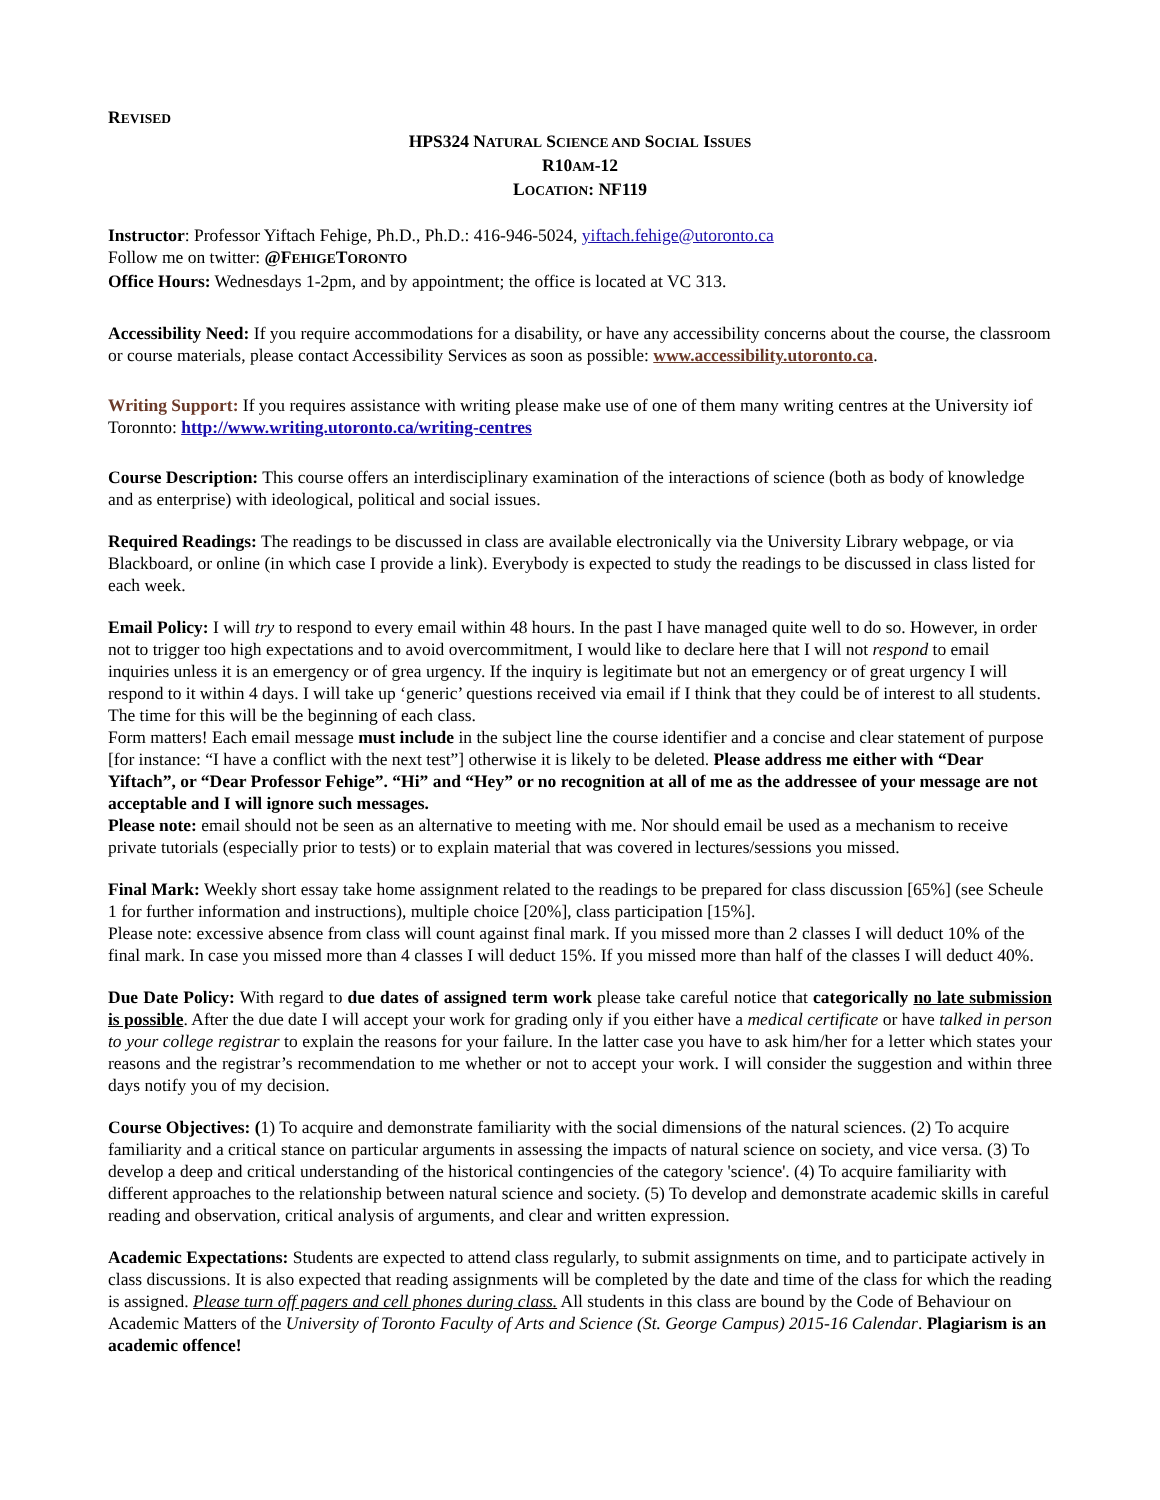REVISED
HPS324 NATURAL SCIENCE AND SOCIAL ISSUES
R10AM-12
LOCATION: NF119
Instructor: Professor Yiftach Fehige, Ph.D., Ph.D.: 416-946-5024, yiftach.fehige@utoronto.ca
Follow me on twitter: @FEHIGETORONTO
Office Hours: Wednesdays 1-2pm, and by appointment; the office is located at VC 313.
Accessibility Need: If you require accommodations for a disability, or have any accessibility concerns about the course, the classroom or course materials, please contact Accessibility Services as soon as possible: www.accessibility.utoronto.ca.
Writing Support: If you requires assistance with writing please make use of one of them many writing centres at the University iof Toronnto: http://www.writing.utoronto.ca/writing-centres
Course Description: This course offers an interdisciplinary examination of the interactions of science (both as body of knowledge and as enterprise) with ideological, political and social issues.
Required Readings: The readings to be discussed in class are available electronically via the University Library webpage, or via Blackboard, or online (in which case I provide a link). Everybody is expected to study the readings to be discussed in class listed for each week.
Email Policy: I will try to respond to every email within 48 hours. In the past I have managed quite well to do so. However, in order not to trigger too high expectations and to avoid overcommitment, I would like to declare here that I will not respond to email inquiries unless it is an emergency or of grea urgency. If the inquiry is legitimate but not an emergency or of great urgency I will respond to it within 4 days. I will take up ‘generic’ questions received via email if I think that they could be of interest to all students. The time for this will be the beginning of each class.
Form matters! Each email message must include in the subject line the course identifier and a concise and clear statement of purpose [for instance: “I have a conflict with the next test”] otherwise it is likely to be deleted. Please address me either with “Dear Yiftach”, or “Dear Professor Fehige”. “Hi” and “Hey” or no recognition at all of me as the addressee of your message are not acceptable and I will ignore such messages.
Please note: email should not be seen as an alternative to meeting with me. Nor should email be used as a mechanism to receive private tutorials (especially prior to tests) or to explain material that was covered in lectures/sessions you missed.
Final Mark: Weekly short essay take home assignment related to the readings to be prepared for class discussion [65%] (see Scheule 1 for further information and instructions), multiple choice [20%], class participation [15%].
Please note: excessive absence from class will count against final mark. If you missed more than 2 classes I will deduct 10% of the final mark. In case you missed more than 4 classes I will deduct 15%. If you missed more than half of the classes I will deduct 40%.
Due Date Policy: With regard to due dates of assigned term work please take careful notice that categorically no late submission is possible. After the due date I will accept your work for grading only if you either have a medical certificate or have talked in person to your college registrar to explain the reasons for your failure. In the latter case you have to ask him/her for a letter which states your reasons and the registrar’s recommendation to me whether or not to accept your work. I will consider the suggestion and within three days notify you of my decision.
Course Objectives: (1) To acquire and demonstrate familiarity with the social dimensions of the natural sciences. (2) To acquire familiarity and a critical stance on particular arguments in assessing the impacts of natural science on society, and vice versa. (3) To develop a deep and critical understanding of the historical contingencies of the category 'science'. (4) To acquire familiarity with different approaches to the relationship between natural science and society. (5) To develop and demonstrate academic skills in careful reading and observation, critical analysis of arguments, and clear and written expression.
Academic Expectations: Students are expected to attend class regularly, to submit assignments on time, and to participate actively in class discussions. It is also expected that reading assignments will be completed by the date and time of the class for which the reading is assigned. Please turn off pagers and cell phones during class. All students in this class are bound by the Code of Behaviour on Academic Matters of the University of Toronto Faculty of Arts and Science (St. George Campus) 2015-16 Calendar. Plagiarism is an academic offence!